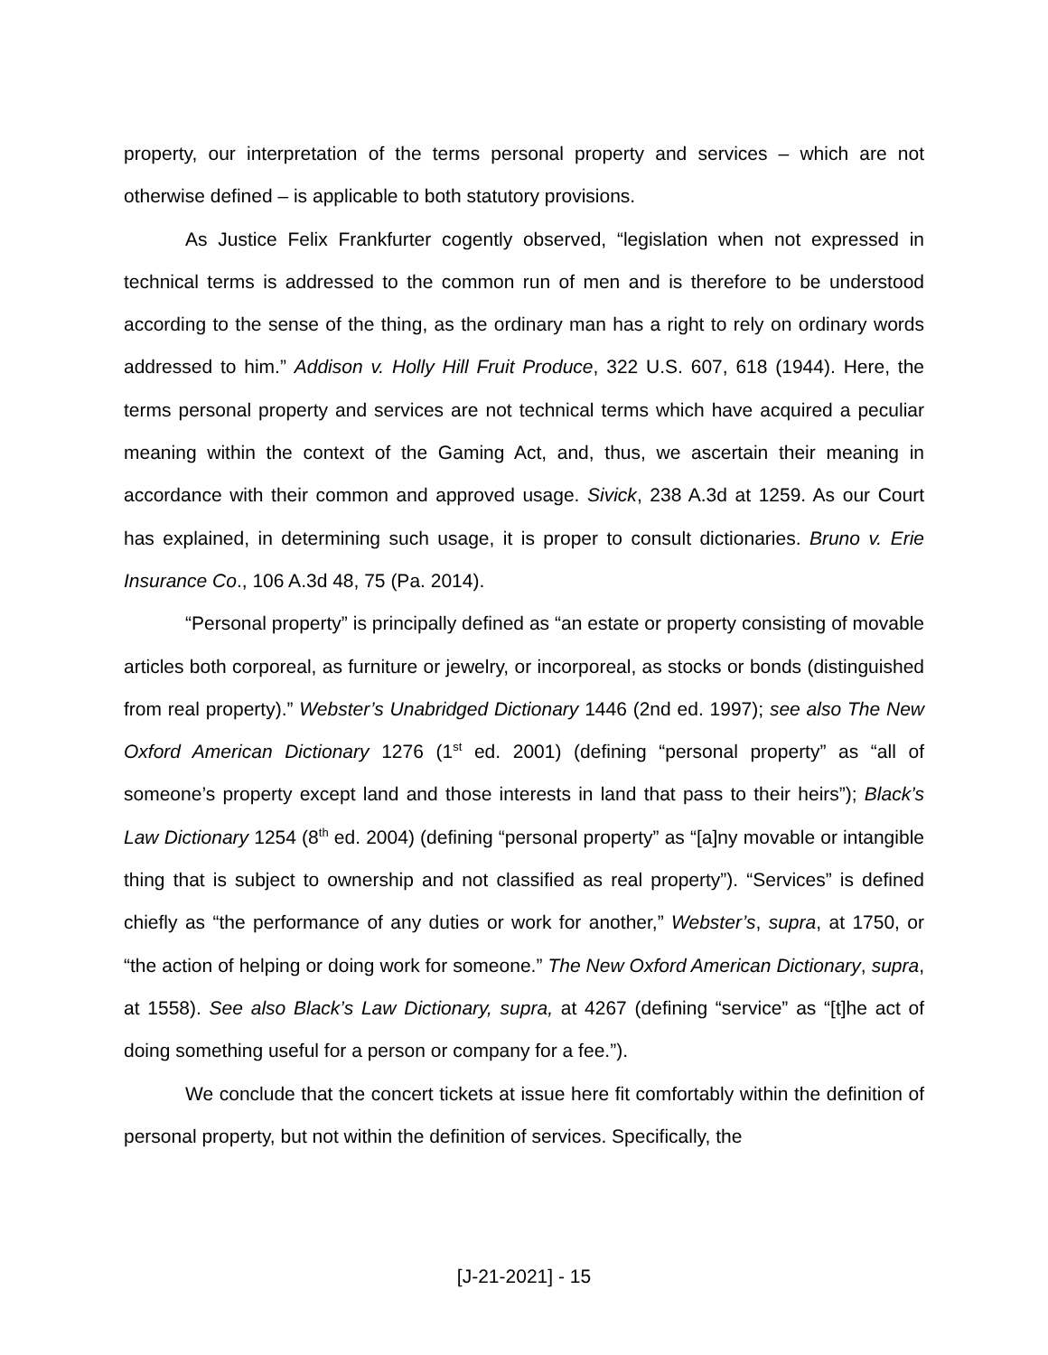property, our interpretation of the terms personal property and services – which are not otherwise defined – is applicable to both statutory provisions.
As Justice Felix Frankfurter cogently observed, “legislation when not expressed in technical terms is addressed to the common run of men and is therefore to be understood according to the sense of the thing, as the ordinary man has a right to rely on ordinary words addressed to him.” Addison v. Holly Hill Fruit Produce, 322 U.S. 607, 618 (1944). Here, the terms personal property and services are not technical terms which have acquired a peculiar meaning within the context of the Gaming Act, and, thus, we ascertain their meaning in accordance with their common and approved usage. Sivick, 238 A.3d at 1259. As our Court has explained, in determining such usage, it is proper to consult dictionaries. Bruno v. Erie Insurance Co., 106 A.3d 48, 75 (Pa. 2014).
“Personal property” is principally defined as “an estate or property consisting of movable articles both corporeal, as furniture or jewelry, or incorporeal, as stocks or bonds (distinguished from real property).” Webster’s Unabridged Dictionary 1446 (2nd ed. 1997); see also The New Oxford American Dictionary 1276 (1<sup>st</sup> ed. 2001) (defining “personal property” as “all of someone’s property except land and those interests in land that pass to their heirs”); Black’s Law Dictionary 1254 (8<sup>th</sup> ed. 2004) (defining “personal property” as “[a]ny movable or intangible thing that is subject to ownership and not classified as real property”). “Services” is defined chiefly as “the performance of any duties or work for another,” Webster’s, supra, at 1750, or “the action of helping or doing work for someone.” The New Oxford American Dictionary, supra, at 1558). See also Black’s Law Dictionary, supra, at 4267 (defining “service” as “[t]he act of doing something useful for a person or company for a fee.”).
We conclude that the concert tickets at issue here fit comfortably within the definition of personal property, but not within the definition of services. Specifically, the
[J-21-2021] - 15